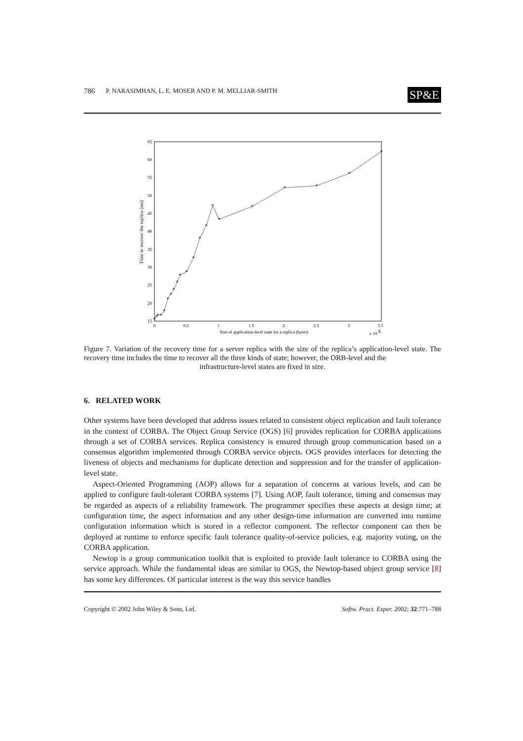786 P. NARASIMHAN, L. E. MOSER AND P. M. MELLIAR-SMITH SP&E
15
20
25
30
35
40
45
50
55
60
65
0
0.5
1
1.5
2
2.5
3
3.5
Size of application-level state for a replica (bytes)
x 10 5
Time to recover the replica (ms)
*
*
*
*
*
*
*
*
*
*
*
*
*
*
*
*
*
*
*
*
*
Figure 7. Variation of the recovery time for a server replica with the size of the replica’s application-level state. The recovery time includes the time to recover all the three kinds of state; however, the ORB-level and the
infrastructure-level states are fixed in size.
6. RELATED WORK
Other systems have been developed that address issues related to consistent object replication and fault tolerance in the context of CORBA. The Object Group Service (OGS) [6] provides replication for CORBA applications through a set of CORBA services. Replica consistency is ensured through group communication based on a consensus algorithm implemented through CORBA service objects. OGS provides interfaces for detecting the liveness of objects and mechanisms for duplicate detection and suppression and for the transfer of application-level state.
Aspect-Oriented Programming (AOP) allows for a separation of concerns at various levels, and can be applied to configure fault-tolerant CORBA systems [7]. Using AOP, fault tolerance, timing and consensus may be regarded as aspects of a reliability framework. The programmer specifies these aspects at design time; at configuration time, the aspect information and any other design-time information are converted into runtime configuration information which is stored in a reflector component. The reflector component can then be deployed at runtime to enforce specific fault tolerance quality-of-service policies, e.g. majority voting, on the CORBA application.
Newtop is a group communication toolkit that is exploited to provide fault tolerance to CORBA using the service approach. While the fundamental ideas are similar to OGS, the Newtop-based object group service [8] has some key differences. Of particular interest is the way this service handles
Copyright © 2002 John Wiley & Sons, Ltd. Softw. Pract. Exper. 2002; 32:771–788